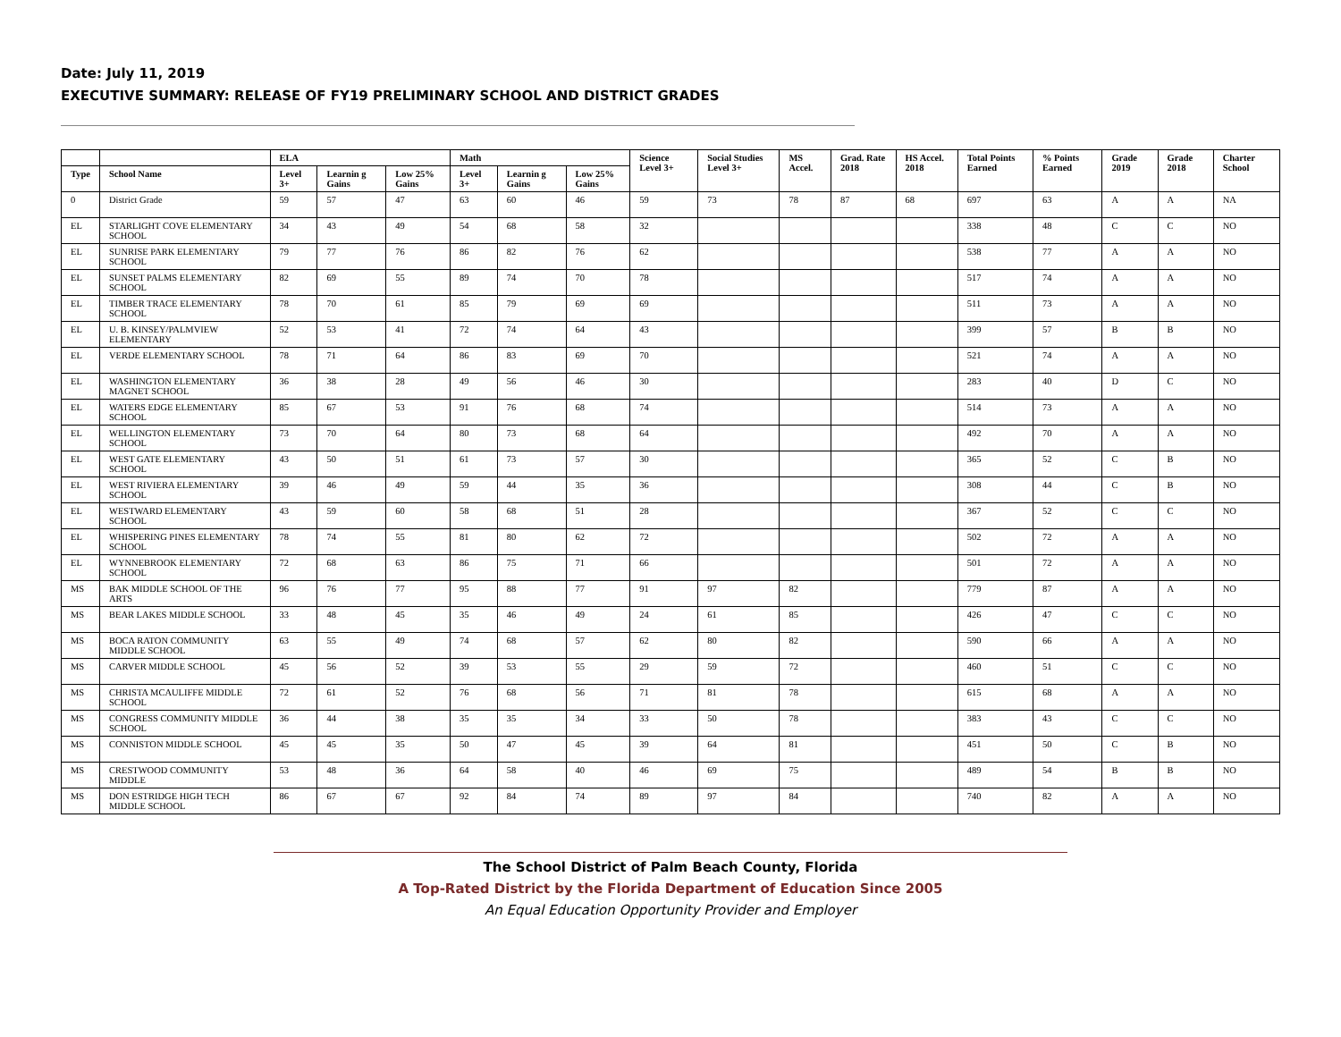Date: July 11, 2019
EXECUTIVE SUMMARY: RELEASE OF FY19 PRELIMINARY SCHOOL AND DISTRICT GRADES
| | | ELA | | | Math | | | Science Level 3+ | Social Studies Level 3+ | MS Accel. | Grad. Rate 2018 | HS Accel. 2018 | Total Points Earned | % Points Earned | Grade 2019 | Grade 2018 | Charter School |
| --- | --- | --- | --- | --- | --- | --- | --- | --- | --- | --- | --- | --- | --- | --- | --- | --- | --- |
| Type | School Name | Level 3+ | Learnin g Gains | Low 25% Gains | Level 3+ | Learnin g Gains | Low 25% Gains | | | | | | | | | | |
| 0 | District Grade | 59 | 57 | 47 | 63 | 60 | 46 | 59 | 73 | 78 | 87 | 68 | 697 | 63 | A | A | NA |
| EL | STARLIGHT COVE ELEMENTARY SCHOOL | 34 | 43 | 49 | 54 | 68 | 58 | 32 | | | | | 338 | 48 | C | C | NO |
| EL | SUNRISE PARK ELEMENTARY SCHOOL | 79 | 77 | 76 | 86 | 82 | 76 | 62 | | | | | 538 | 77 | A | A | NO |
| EL | SUNSET PALMS ELEMENTARY SCHOOL | 82 | 69 | 55 | 89 | 74 | 70 | 78 | | | | | 517 | 74 | A | A | NO |
| EL | TIMBER TRACE ELEMENTARY SCHOOL | 78 | 70 | 61 | 85 | 79 | 69 | 69 | | | | | 511 | 73 | A | A | NO |
| EL | U. B. KINSEY/PALMVIEW ELEMENTARY | 52 | 53 | 41 | 72 | 74 | 64 | 43 | | | | | 399 | 57 | B | B | NO |
| EL | VERDE ELEMENTARY SCHOOL | 78 | 71 | 64 | 86 | 83 | 69 | 70 | | | | | 521 | 74 | A | A | NO |
| EL | WASHINGTON ELEMENTARY MAGNET SCHOOL | 36 | 38 | 28 | 49 | 56 | 46 | 30 | | | | | 283 | 40 | D | C | NO |
| EL | WATERS EDGE ELEMENTARY SCHOOL | 85 | 67 | 53 | 91 | 76 | 68 | 74 | | | | | 514 | 73 | A | A | NO |
| EL | WELLINGTON ELEMENTARY SCHOOL | 73 | 70 | 64 | 80 | 73 | 68 | 64 | | | | | 492 | 70 | A | A | NO |
| EL | WEST GATE ELEMENTARY SCHOOL | 43 | 50 | 51 | 61 | 73 | 57 | 30 | | | | | 365 | 52 | C | B | NO |
| EL | WEST RIVIERA ELEMENTARY SCHOOL | 39 | 46 | 49 | 59 | 44 | 35 | 36 | | | | | 308 | 44 | C | B | NO |
| EL | WESTWARD ELEMENTARY SCHOOL | 43 | 59 | 60 | 58 | 68 | 51 | 28 | | | | | 367 | 52 | C | C | NO |
| EL | WHISPERING PINES ELEMENTARY SCHOOL | 78 | 74 | 55 | 81 | 80 | 62 | 72 | | | | | 502 | 72 | A | A | NO |
| EL | WYNNEBROOK ELEMENTARY SCHOOL | 72 | 68 | 63 | 86 | 75 | 71 | 66 | | | | | 501 | 72 | A | A | NO |
| MS | BAK MIDDLE SCHOOL OF THE ARTS | 96 | 76 | 77 | 95 | 88 | 77 | 91 | 97 | 82 | | | 779 | 87 | A | A | NO |
| MS | BEAR LAKES MIDDLE SCHOOL | 33 | 48 | 45 | 35 | 46 | 49 | 24 | 61 | 85 | | | 426 | 47 | C | C | NO |
| MS | BOCA RATON COMMUNITY MIDDLE SCHOOL | 63 | 55 | 49 | 74 | 68 | 57 | 62 | 80 | 82 | | | 590 | 66 | A | A | NO |
| MS | CARVER MIDDLE SCHOOL | 45 | 56 | 52 | 39 | 53 | 55 | 29 | 59 | 72 | | | 460 | 51 | C | C | NO |
| MS | CHRISTA MCAULIFFE MIDDLE SCHOOL | 72 | 61 | 52 | 76 | 68 | 56 | 71 | 81 | 78 | | | 615 | 68 | A | A | NO |
| MS | CONGRESS COMMUNITY MIDDLE SCHOOL | 36 | 44 | 38 | 35 | 35 | 34 | 33 | 50 | 78 | | | 383 | 43 | C | C | NO |
| MS | CONNISTON MIDDLE SCHOOL | 45 | 45 | 35 | 50 | 47 | 45 | 39 | 64 | 81 | | | 451 | 50 | C | B | NO |
| MS | CRESTWOOD COMMUNITY MIDDLE | 53 | 48 | 36 | 64 | 58 | 40 | 46 | 69 | 75 | | | 489 | 54 | B | B | NO |
| MS | DON ESTRIDGE HIGH TECH MIDDLE SCHOOL | 86 | 67 | 67 | 92 | 84 | 74 | 89 | 97 | 84 | | | 740 | 82 | A | A | NO |
The School District of Palm Beach County, Florida
A Top-Rated District by the Florida Department of Education Since 2005
An Equal Education Opportunity Provider and Employer